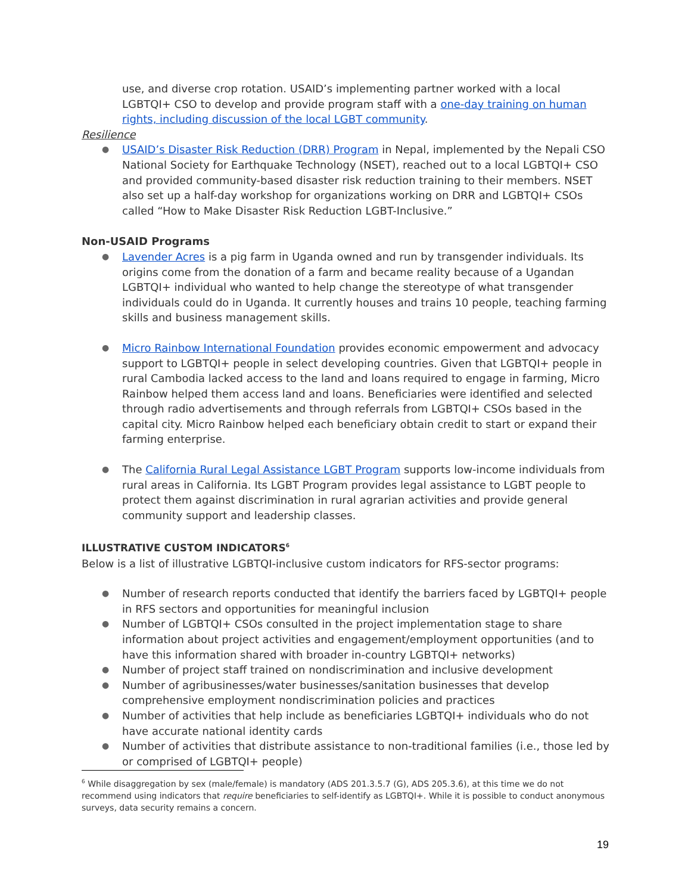use, and diverse crop rotation. USAID’s implementing partner worked with a local LGBTQI+ CSO to develop and provide program staff with a one-day training on human rights, including discussion of the local LGBT community.
Resilience
● USAID’s Disaster Risk Reduction (DRR) Program in Nepal, implemented by the Nepali CSO National Society for Earthquake Technology (NSET), reached out to a local LGBTQI+ CSO and provided community-based disaster risk reduction training to their members. NSET also set up a half-day workshop for organizations working on DRR and LGBTQI+ CSOs called “How to Make Disaster Risk Reduction LGBT-Inclusive.”
Non-USAID Programs
● Lavender Acres is a pig farm in Uganda owned and run by transgender individuals. Its origins come from the donation of a farm and became reality because of a Ugandan LGBTQI+ individual who wanted to help change the stereotype of what transgender individuals could do in Uganda. It currently houses and trains 10 people, teaching farming skills and business management skills.
● Micro Rainbow International Foundation provides economic empowerment and advocacy support to LGBTQI+ people in select developing countries. Given that LGBTQI+ people in rural Cambodia lacked access to the land and loans required to engage in farming, Micro Rainbow helped them access land and loans. Beneficiaries were identified and selected through radio advertisements and through referrals from LGBTQI+ CSOs based in the capital city. Micro Rainbow helped each beneficiary obtain credit to start or expand their farming enterprise.
● The California Rural Legal Assistance LGBT Program supports low-income individuals from rural areas in California. Its LGBT Program provides legal assistance to LGBT people to protect them against discrimination in rural agrarian activities and provide general community support and leadership classes.
ILLUSTRATIVE CUSTOM INDICATORS<sup>6</sup>
Below is a list of illustrative LGBTQI-inclusive custom indicators for RFS-sector programs:
● Number of research reports conducted that identify the barriers faced by LGBTQI+ people in RFS sectors and opportunities for meaningful inclusion
● Number of LGBTQI+ CSOs consulted in the project implementation stage to share information about project activities and engagement/employment opportunities (and to have this information shared with broader in-country LGBTQI+ networks)
● Number of project staff trained on nondiscrimination and inclusive development
● Number of agribusinesses/water businesses/sanitation businesses that develop comprehensive employment nondiscrimination policies and practices
● Number of activities that help include as beneficiaries LGBTQI+ individuals who do not have accurate national identity cards
● Number of activities that distribute assistance to non-traditional families (i.e., those led by or comprised of LGBTQI+ people)
<sup>6</sup> While disaggregation by sex (male/female) is mandatory (ADS 201.3.5.7 (G), ADS 205.3.6), at this time we do not recommend using indicators that require beneficiaries to self-identify as LGBTQI+. While it is possible to conduct anonymous surveys, data security remains a concern.
19